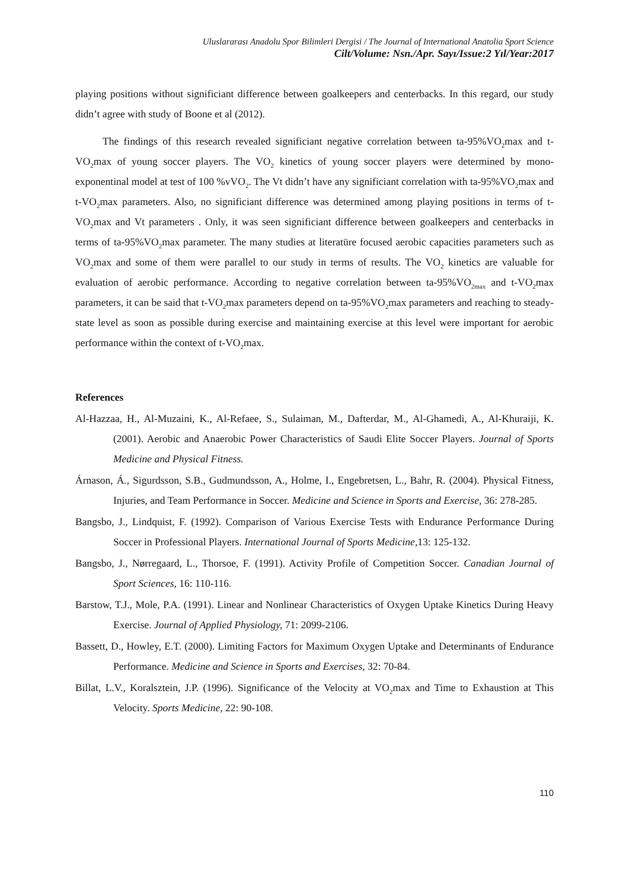Uluslararası Anadolu Spor Bilimleri Dergisi / The Journal of International Anatolia Sport Science
Cilt/Volume: Nsn./Apr. Sayı/Issue:2 Yıl/Year:2017
playing positions without significiant difference between goalkeepers and centerbacks. In this regard, our study didn’t agree with study of Boone et al (2012).
The findings of this research revealed significiant negative correlation between ta-95%VO<sub>2</sub>max and t-VO<sub>2</sub>max of young soccer players. The VO<sub>2</sub> kinetics of young soccer players were determined by mono-exponentinal model at test of 100 %vVO<sub>2</sub>. The Vt didn’t have any significiant correlation with ta-95%VO<sub>2</sub>max and t-VO<sub>2</sub>max parameters. Also, no significiant difference was determined among playing positions in terms of t-VO<sub>2</sub>max and Vt parameters . Only, it was seen significiant difference between goalkeepers and centerbacks in terms of ta-95%VO<sub>2</sub>max parameter. The many studies at literatüre focused aerobic capacities parameters such as VO<sub>2</sub>max and some of them were parallel to our study in terms of results. The VO<sub>2</sub> kinetics are valuable for evaluation of aerobic performance. According to negative correlation between ta-95%VO<sub>2max</sub> and t-VO<sub>2</sub>max parameters, it can be said that t-VO<sub>2</sub>max parameters depend on ta-95%VO<sub>2</sub>max parameters and reaching to steady-state level as soon as possible during exercise and maintaining exercise at this level were important for aerobic performance within the context of t-VO<sub>2</sub>max.
References
Al-Hazzaa, H., Al-Muzaini, K., Al-Refaee, S., Sulaiman, M., Dafterdar, M., Al-Ghamedi, A., Al-Khuraiji, K. (2001). Aerobic and Anaerobic Power Characteristics of Saudi Elite Soccer Players. Journal of Sports Medicine and Physical Fitness.
Árnason, Á., Sigurdsson, S.B., Gudmundsson, A., Holme, I., Engebretsen, L., Bahr, R. (2004). Physical Fitness, Injuries, and Team Performance in Soccer. Medicine and Science in Sports and Exercise, 36: 278-285.
Bangsbo, J., Lindquist, F. (1992). Comparison of Various Exercise Tests with Endurance Performance During Soccer in Professional Players. International Journal of Sports Medicine, 13: 125-132.
Bangsbo, J., Nørregaard, L., Thorsoe, F. (1991). Activity Profile of Competition Soccer. Canadian Journal of Sport Sciences, 16: 110-116.
Barstow, T.J., Mole, P.A. (1991). Linear and Nonlinear Characteristics of Oxygen Uptake Kinetics During Heavy Exercise. Journal of Applied Physiology, 71: 2099-2106.
Bassett, D., Howley, E.T. (2000). Limiting Factors for Maximum Oxygen Uptake and Determinants of Endurance Performance. Medicine and Science in Sports and Exercises, 32: 70-84.
Billat, L.V., Koralsztein, J.P. (1996). Significance of the Velocity at VO<sub>2</sub>max and Time to Exhaustion at This Velocity. Sports Medicine, 22: 90-108.
110